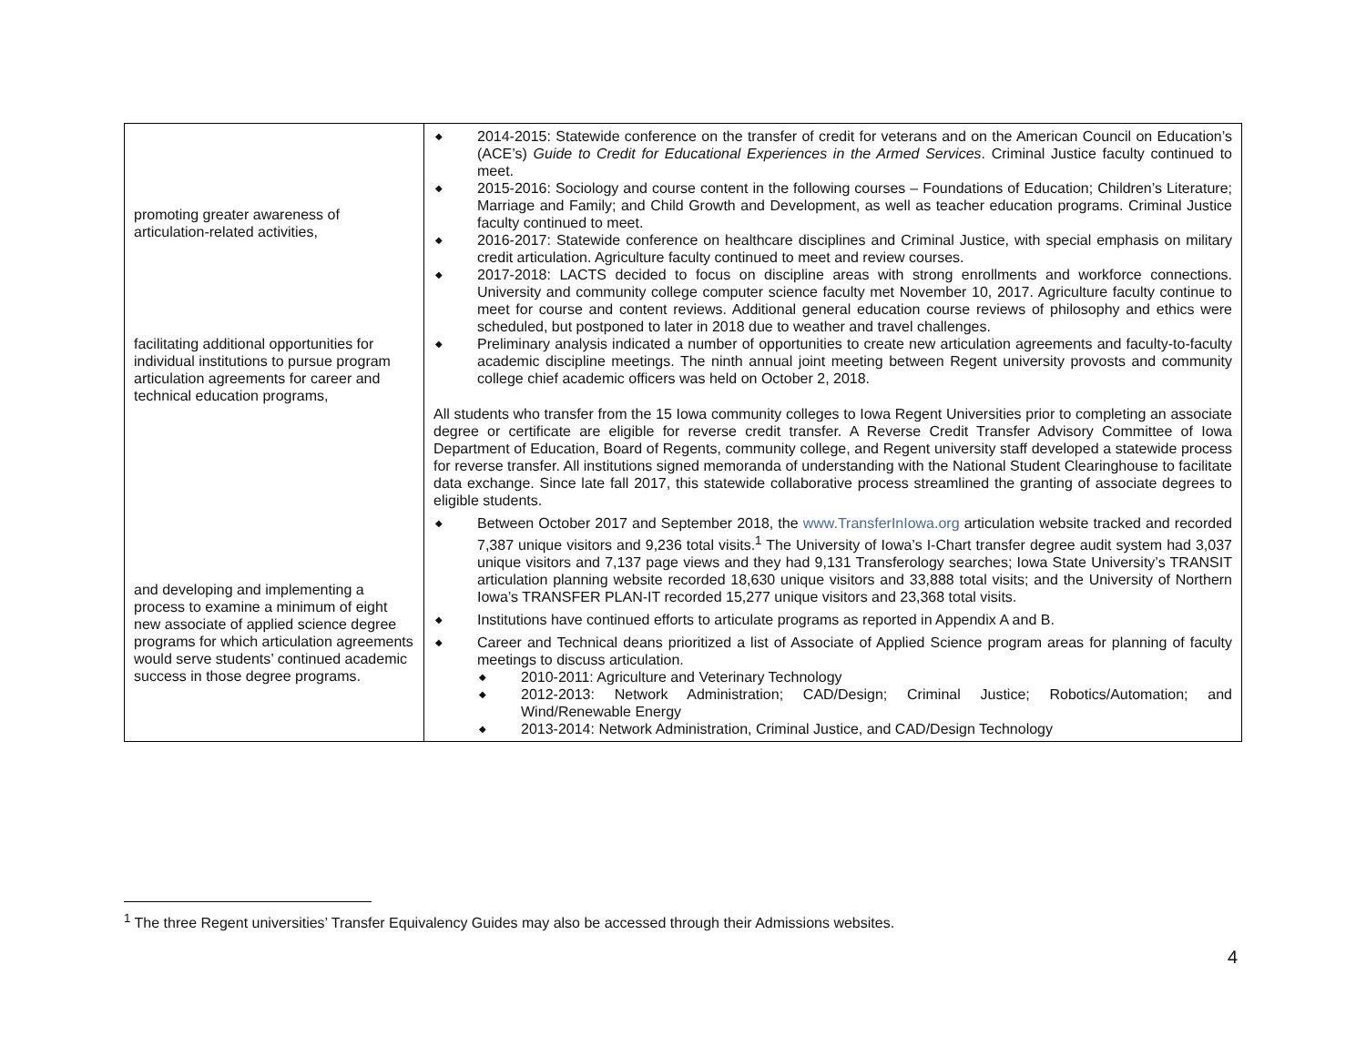| promoting greater awareness of articulation-related activities, facilitating additional opportunities for individual institutions to pursue program articulation agreements for career and technical education programs, and developing and implementing a process to examine a minimum of eight new associate of applied science degree programs for which articulation agreements would serve students’ continued academic success in those degree programs. | ◆ 2014-2015: Statewide conference on the transfer of credit for veterans and on the American Council on Education’s (ACE’s) Guide to Credit for Educational Experiences in the Armed Services . Criminal Justice faculty continued to meet. ◆ 2015-2016: Sociology and course content in the following courses – Foundations of Education; Children’s Literature; Marriage and Family; and Child Growth and Development, as well as teacher education programs. Criminal Justice faculty continued to meet. ◆ 2016-2017: Statewide conference on healthcare disciplines and Criminal Justice, with special emphasis on military credit articulation. Agriculture faculty continued to meet and review courses. ◆ 2017-2018: LACTS decided to focus on discipline areas with strong enrollments and workforce connections. University and community college computer science faculty met November 10, 2017. Agriculture faculty continue to meet for course and content reviews. Additional general education course reviews of philosophy and ethics were scheduled, but postponed to later in 2018 due to weather and travel challenges. ◆ Preliminary analysis indicated a number of opportunities to create new articulation agreements and faculty-to-faculty academic discipline meetings. The ninth annual joint meeting between Regent university provosts and community college chief academic officers was held on October 2, 2018. All students who transfer from the 15 Iowa community colleges to Iowa Regent Universities prior to completing an associate degree or certificate are eligible for reverse credit transfer. A Reverse Credit Transfer Advisory Committee of Iowa Department of Education, Board of Regents, community college, and Regent university staff developed a statewide process for reverse transfer. All institutions signed memoranda of understanding with the National Student Clearinghouse to facilitate data exchange. Since late fall 2017, this statewide collaborative process streamlined the granting of associate degrees to eligible students. ◆ Between October 2017 and September 2018, the www.TransferInIowa.org articulation website tracked and recorded 7,387 unique visitors and 9,236 total visits.<sup>1</sup> The University of Iowa’s I-Chart transfer degree audit system had 3,037 unique visitors and 7,137 page views and they had 9,131 Transferology searches; Iowa State University’s TRANSIT articulation planning website recorded 18,630 unique visitors and 33,888 total visits; and the University of Northern Iowa’s TRANSFER PLAN-IT recorded 15,277 unique visitors and 23,368 total visits. ◆ Institutions have continued efforts to articulate programs as reported in Appendix A and B. ◆ Career and Technical deans prioritized a list of Associate of Applied Science program areas for planning of faculty meetings to discuss articulation. ◆ 2010-2011: Agriculture and Veterinary Technology ◆ 2012-2013: Network Administration; CAD/Design; Criminal Justice; Robotics/Automation; and Wind/Renewable Energy ◆ 2013-2014: Network Administration, Criminal Justice, and CAD/Design Technology |
<sup>1</sup> The three Regent universities’ Transfer Equivalency Guides may also be accessed through their Admissions websites.
4